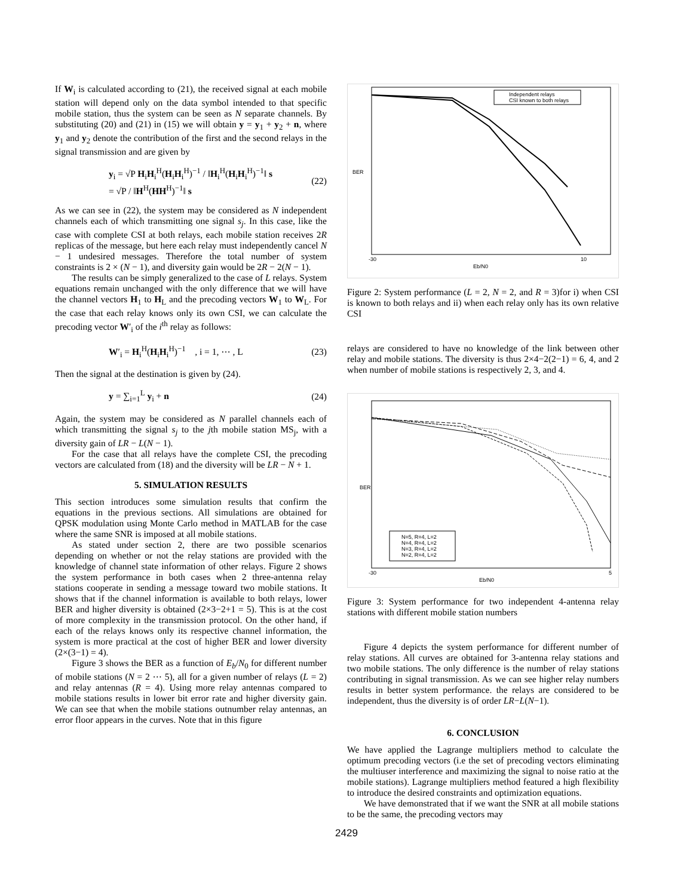If W<sub>i</sub> is calculated according to (21), the received signal at each mobile station will depend only on the data symbol intended to that specific mobile station, thus the system can be seen as N separate channels. By substituting (20) and (21) in (15) we will obtain y = y<sub>1</sub> + y<sub>2</sub> + n, where y<sub>1</sub> and y<sub>2</sub> denote the contribution of the first and the second relays in the signal transmission and are given by
y<sub>i</sub> = √P H<sub>i</sub>H<sub>i</sub><sup>H</sup>(H<sub>i</sub>H<sub>i</sub><sup>H</sup>)<sup>−1</sup> / ‖H<sub>i</sub><sup>H</sup>(H<sub>i</sub>H<sub>i</sub><sup>H</sup>)<sup>−1</sup>‖ s
= √P / ‖H<sup>H</sup>(HH<sup>H</sup>)<sup>−1</sup>‖ s (22)
As we can see in (22), the system may be considered as N independent channels each of which transmitting one signal s<sub>j</sub>. In this case, like the case with complete CSI at both relays, each mobile station receives 2R replicas of the message, but here each relay must independently cancel N − 1 undesired messages. Therefore the total number of system constraints is 2 × (N − 1), and diversity gain would be 2R − 2(N − 1).
The results can be simply generalized to the case of L relays. System equations remain unchanged with the only difference that we will have the channel vectors H<sub>1</sub> to H<sub>L</sub> and the precoding vectors W<sub>1</sub> to W<sub>L</sub>. For the case that each relay knows only its own CSI, we can calculate the precoding vector W′<sub>i</sub> of the i<sup>th</sup> relay as follows:
W′<sub>i</sub> = H<sub>i</sub><sup>H</sup>(H<sub>i</sub>H<sub>i</sub><sup>H</sup>)<sup>−1</sup> , i = 1, ⋯ , L (23)
Then the signal at the destination is given by (24).
y = ∑<sub>i=1</sub><sup>L</sup> y<sub>i</sub> + n (24)
Again, the system may be considered as N parallel channels each of which transmitting the signal s<sub>j</sub> to the jth mobile station MS<sub>j</sub>, with a diversity gain of LR − L(N − 1).
For the case that all relays have the complete CSI, the precoding vectors are calculated from (18) and the diversity will be LR − N + 1.
5. SIMULATION RESULTS
This section introduces some simulation results that confirm the equations in the previous sections. All simulations are obtained for QPSK modulation using Monte Carlo method in MATLAB for the case where the same SNR is imposed at all mobile stations.
As stated under section 2, there are two possible scenarios depending on whether or not the relay stations are provided with the knowledge of channel state information of other relays. Figure 2 shows the system performance in both cases when 2 three-antenna relay stations cooperate in sending a message toward two mobile stations. It shows that if the channel information is available to both relays, lower BER and higher diversity is obtained (2×3−2+1 = 5). This is at the cost of more complexity in the transmission protocol. On the other hand, if each of the relays knows only its respective channel information, the system is more practical at the cost of higher BER and lower diversity (2×(3−1) = 4).
Figure 3 shows the BER as a function of E<sub>b</sub>/N<sub>0</sub> for different number of mobile stations (N = 2 ⋯ 5), all for a given number of relays (L = 2) and relay antennas (R = 4). Using more relay antennas compared to mobile stations results in lower bit error rate and higher diversity gain. We can see that when the mobile stations outnumber relay antennas, an error floor appears in the curves. Note that in this figure
BER
Independent relays
CSI known to both relays
-30
10
Eb/N0
Figure 2: System performance (L = 2, N = 2, and R = 3)for i) when CSI is known to both relays and ii) when each relay only has its own relative CSI
relays are considered to have no knowledge of the link between other relay and mobile stations. The diversity is thus 2×4−2(2−1) = 6, 4, and 2 when number of mobile stations is respectively 2, 3, and 4.
BER
N=5, R=4, L=2
N=4, R=4, L=2
N=3, R=4, L=2
N=2, R=4, L=2
-30
5
Eb/N0
Figure 3: System performance for two independent 4-antenna relay stations with different mobile station numbers
Figure 4 depicts the system performance for different number of relay stations. All curves are obtained for 3-antenna relay stations and two mobile stations. The only difference is the number of relay stations contributing in signal transmission. As we can see higher relay numbers results in better system performance. the relays are considered to be independent, thus the diversity is of order LR−L(N−1).
6. CONCLUSION
We have applied the Lagrange multipliers method to calculate the optimum precoding vectors (i.e the set of precoding vectors eliminating the multiuser interference and maximizing the signal to noise ratio at the mobile stations). Lagrange multipliers method featured a high flexibility to introduce the desired constraints and optimization equations.
We have demonstrated that if we want the SNR at all mobile stations to be the same, the precoding vectors may
2429